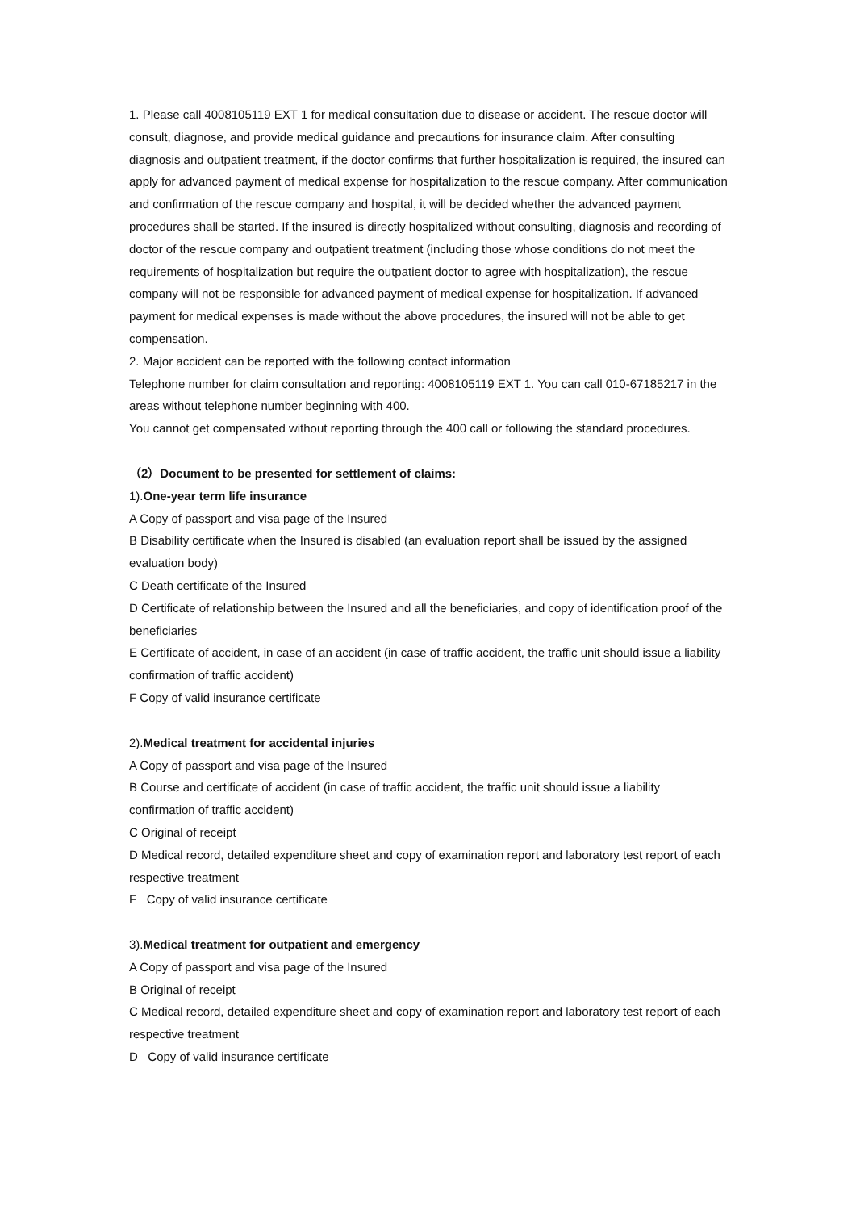1. Please call 4008105119 EXT 1 for medical consultation due to disease or accident. The rescue doctor will consult, diagnose, and provide medical guidance and precautions for insurance claim. After consulting diagnosis and outpatient treatment, if the doctor confirms that further hospitalization is required, the insured can apply for advanced payment of medical expense for hospitalization to the rescue company. After communication and confirmation of the rescue company and hospital, it will be decided whether the advanced payment procedures shall be started. If the insured is directly hospitalized without consulting, diagnosis and recording of doctor of the rescue company and outpatient treatment (including those whose conditions do not meet the requirements of hospitalization but require the outpatient doctor to agree with hospitalization), the rescue company will not be responsible for advanced payment of medical expense for hospitalization. If advanced payment for medical expenses is made without the above procedures, the insured will not be able to get compensation.
2. Major accident can be reported with the following contact information
Telephone number for claim consultation and reporting: 4008105119 EXT 1. You can call 010-67185217 in the areas without telephone number beginning with 400.
You cannot get compensated without reporting through the 400 call or following the standard procedures.
（2）Document to be presented for settlement of claims:
1).One-year term life insurance
A Copy of passport and visa page of the Insured
B Disability certificate when the Insured is disabled (an evaluation report shall be issued by the assigned evaluation body)
C Death certificate of the Insured
D Certificate of relationship between the Insured and all the beneficiaries, and copy of identification proof of the beneficiaries
E Certificate of accident, in case of an accident (in case of traffic accident, the traffic unit should issue a liability confirmation of traffic accident)
F Copy of valid insurance certificate
2).Medical treatment for accidental injuries
A Copy of passport and visa page of the Insured
B Course and certificate of accident (in case of traffic accident, the traffic unit should issue a liability confirmation of traffic accident)
C Original of receipt
D Medical record, detailed expenditure sheet and copy of examination report and laboratory test report of each respective treatment
F Copy of valid insurance certificate
3).Medical treatment for outpatient and emergency
A Copy of passport and visa page of the Insured
B Original of receipt
C Medical record, detailed expenditure sheet and copy of examination report and laboratory test report of each respective treatment
D Copy of valid insurance certificate